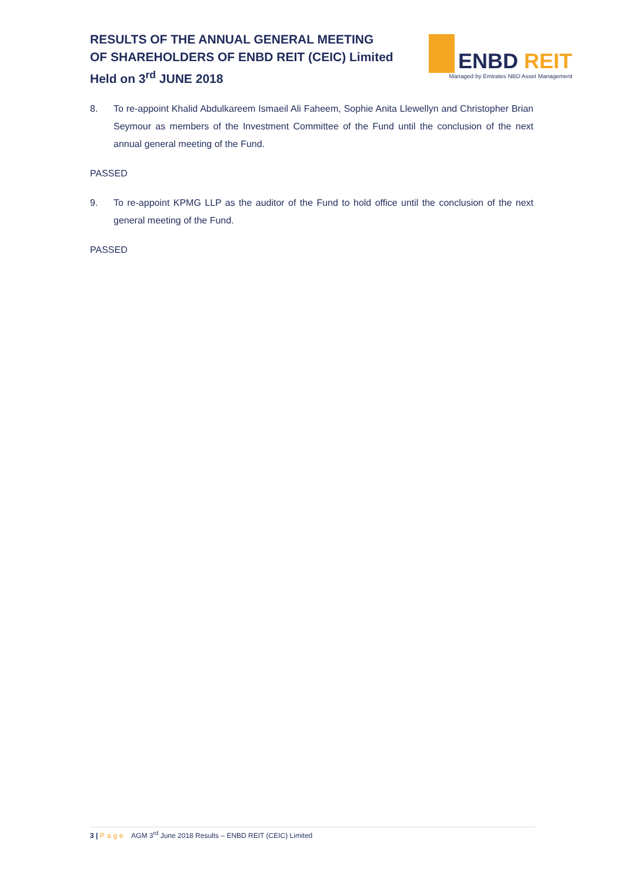RESULTS OF THE ANNUAL GENERAL MEETING
OF SHAREHOLDERS OF ENBD REIT (CEIC) Limited
Held on 3<sup>rd</sup> JUNE 2018
ENBD REIT
Managed by Emirates NBD Asset Management
8. To re-appoint Khalid Abdulkareem Ismaeil Ali Faheem, Sophie Anita Llewellyn and Christopher Brian Seymour as members of the Investment Committee of the Fund until the conclusion of the next annual general meeting of the Fund.
PASSED
9. To re-appoint KPMG LLP as the auditor of the Fund to hold office until the conclusion of the next general meeting of the Fund.
PASSED
3 | Page AGM 3<sup>rd</sup> June 2018 Results – ENBD REIT (CEIC) Limited